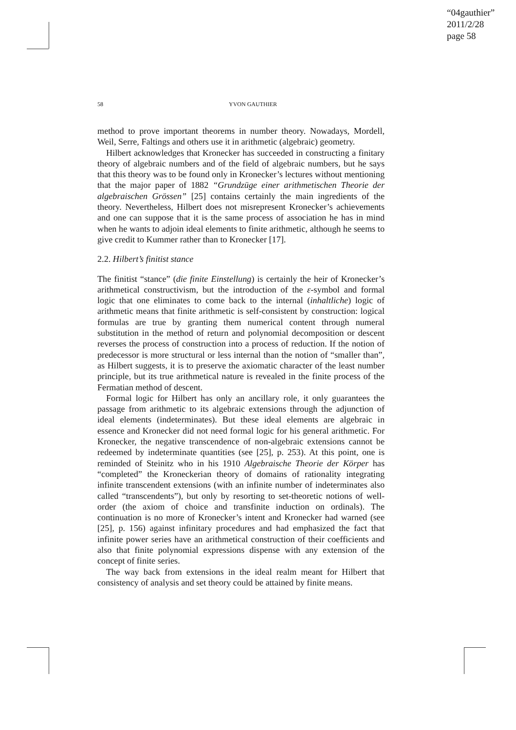“04gauthier”
2011/2/28
page 58
58 YVON GAUTHIER
method to prove important theorems in number theory. Nowadays, Mordell, Weil, Serre, Faltings and others use it in arithmetic (algebraic) geometry.
Hilbert acknowledges that Kronecker has succeeded in constructing a finitary theory of algebraic numbers and of the field of algebraic numbers, but he says that this theory was to be found only in Kronecker’s lectures without mentioning that the major paper of 1882 “Grundzüge einer arithmetischen Theorie der algebraischen Grössen” [25] contains certainly the main ingredients of the theory. Nevertheless, Hilbert does not misrepresent Kronecker’s achievements and one can suppose that it is the same process of association he has in mind when he wants to adjoin ideal elements to finite arithmetic, although he seems to give credit to Kummer rather than to Kronecker [17].
2.2. Hilbert’s finitist stance
The finitist “stance” (die finite Einstellung) is certainly the heir of Kronecker’s arithmetical constructivism, but the introduction of the ε-symbol and formal logic that one eliminates to come back to the internal (inhaltliche) logic of arithmetic means that finite arithmetic is self-consistent by construction: logical formulas are true by granting them numerical content through numeral substitution in the method of return and polynomial decomposition or descent reverses the process of construction into a process of reduction. If the notion of predecessor is more structural or less internal than the notion of “smaller than”, as Hilbert suggests, it is to preserve the axiomatic character of the least number principle, but its true arithmetical nature is revealed in the finite process of the Fermatian method of descent.
Formal logic for Hilbert has only an ancillary role, it only guarantees the passage from arithmetic to its algebraic extensions through the adjunction of ideal elements (indeterminates). But these ideal elements are algebraic in essence and Kronecker did not need formal logic for his general arithmetic. For Kronecker, the negative transcendence of non-algebraic extensions cannot be redeemed by indeterminate quantities (see [25], p. 253). At this point, one is reminded of Steinitz who in his 1910 Algebraische Theorie der Körper has “completed” the Kroneckerian theory of domains of rationality integrating infinite transcendent extensions (with an infinite number of indeterminates also called “transcendents”), but only by resorting to set-theoretic notions of well-order (the axiom of choice and transfinite induction on ordinals). The continuation is no more of Kronecker’s intent and Kronecker had warned (see [25], p. 156) against infinitary procedures and had emphasized the fact that infinite power series have an arithmetical construction of their coefficients and also that finite polynomial expressions dispense with any extension of the concept of finite series.
The way back from extensions in the ideal realm meant for Hilbert that consistency of analysis and set theory could be attained by finite means.